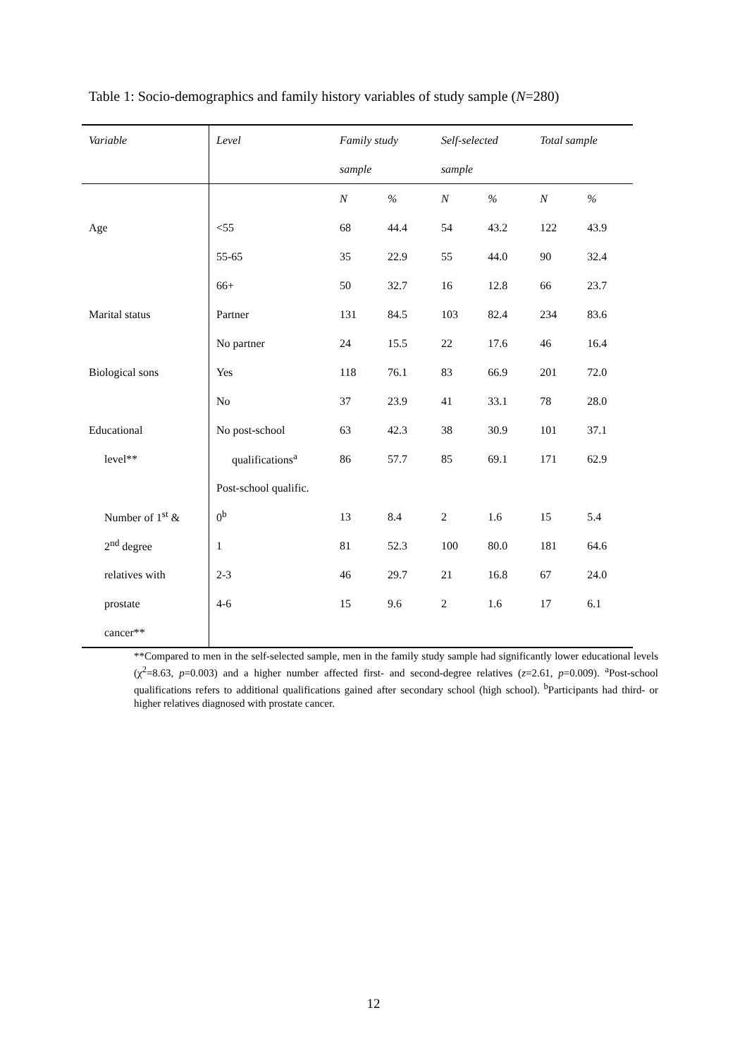Table 1: Socio-demographics and family history variables of study sample (N=280)
| Variable | Level | Family study | | Self-selected | | Total sample | |
| --- | --- | --- | --- | --- | --- | --- | --- |
| | | sample | | sample | | | |
| | | N | % | N | % | N | % |
| Age | <55 | 68 | 44.4 | 54 | 43.2 | 122 | 43.9 |
| | 55-65 | 35 | 22.9 | 55 | 44.0 | 90 | 32.4 |
| | 66+ | 50 | 32.7 | 16 | 12.8 | 66 | 23.7 |
| Marital status | Partner | 131 | 84.5 | 103 | 82.4 | 234 | 83.6 |
| | No partner | 24 | 15.5 | 22 | 17.6 | 46 | 16.4 |
| Biological sons | Yes | 118 | 76.1 | 83 | 66.9 | 201 | 72.0 |
| | No | 37 | 23.9 | 41 | 33.1 | 78 | 28.0 |
| Educational | No post-school | 63 | 42.3 | 38 | 30.9 | 101 | 37.1 |
| level** | qualifications<sup>a</sup> | 86 | 57.7 | 85 | 69.1 | 171 | 62.9 |
| | Post-school qualific. | | | | | | |
| Number of 1<sup>st</sup> & | 0<sup>b</sup> | 13 | 8.4 | 2 | 1.6 | 15 | 5.4 |
| 2<sup>nd</sup> degree | 1 | 81 | 52.3 | 100 | 80.0 | 181 | 64.6 |
| relatives with | 2-3 | 46 | 29.7 | 21 | 16.8 | 67 | 24.0 |
| prostate | 4-6 | 15 | 9.6 | 2 | 1.6 | 17 | 6.1 |
| cancer** | | | | | | | |
**Compared to men in the self-selected sample, men in the family study sample had significantly lower educational levels (χ<sup>2</sup>=8.63, p=0.003) and a higher number affected first- and second-degree relatives (z=2.61, p=0.009). <sup>a</sup>Post-school qualifications refers to additional qualifications gained after secondary school (high school). <sup>b</sup>Participants had third- or higher relatives diagnosed with prostate cancer.
12